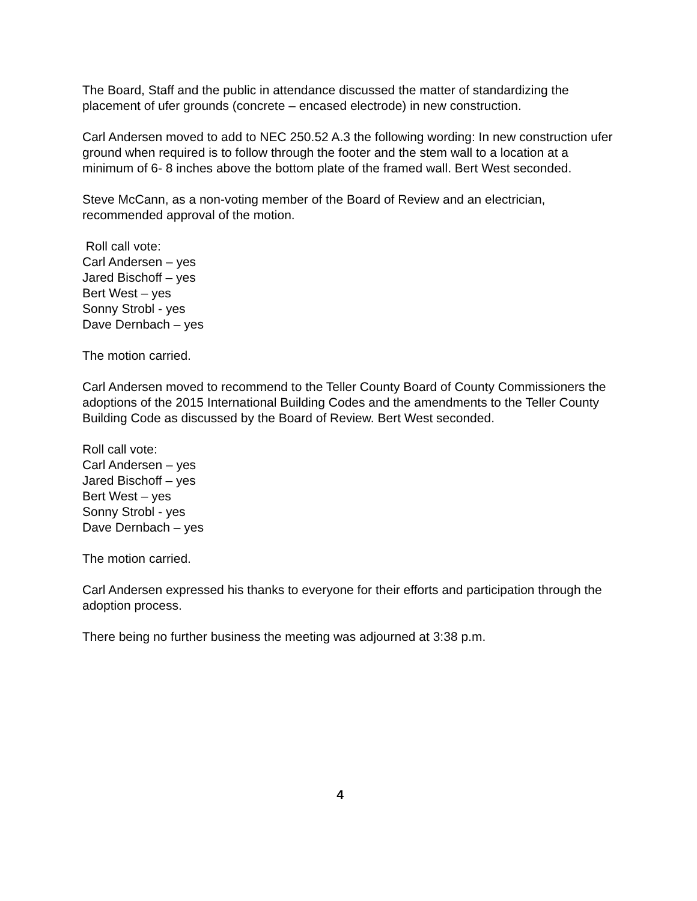The Board, Staff and the public in attendance discussed the matter of standardizing the placement of ufer grounds (concrete – encased electrode) in new construction.
Carl Andersen moved to add to NEC 250.52 A.3 the following wording: In new construction ufer ground when required is to follow through the footer and the stem wall to a location at a minimum of 6- 8 inches above the bottom plate of the framed wall. Bert West seconded.
Steve McCann, as a non-voting member of the Board of Review and an electrician, recommended approval of the motion.
Roll call vote:
Carl Andersen – yes
Jared Bischoff – yes
Bert West – yes
Sonny Strobl - yes
Dave Dernbach – yes
The motion carried.
Carl Andersen moved to recommend to the Teller County Board of County Commissioners the adoptions of the 2015 International Building Codes and the amendments to the Teller County Building Code as discussed by the Board of Review. Bert West seconded.
Roll call vote:
Carl Andersen – yes
Jared Bischoff – yes
Bert West – yes
Sonny Strobl - yes
Dave Dernbach – yes
The motion carried.
Carl Andersen expressed his thanks to everyone for their efforts and participation through the adoption process.
There being no further business the meeting was adjourned at 3:38 p.m.
4